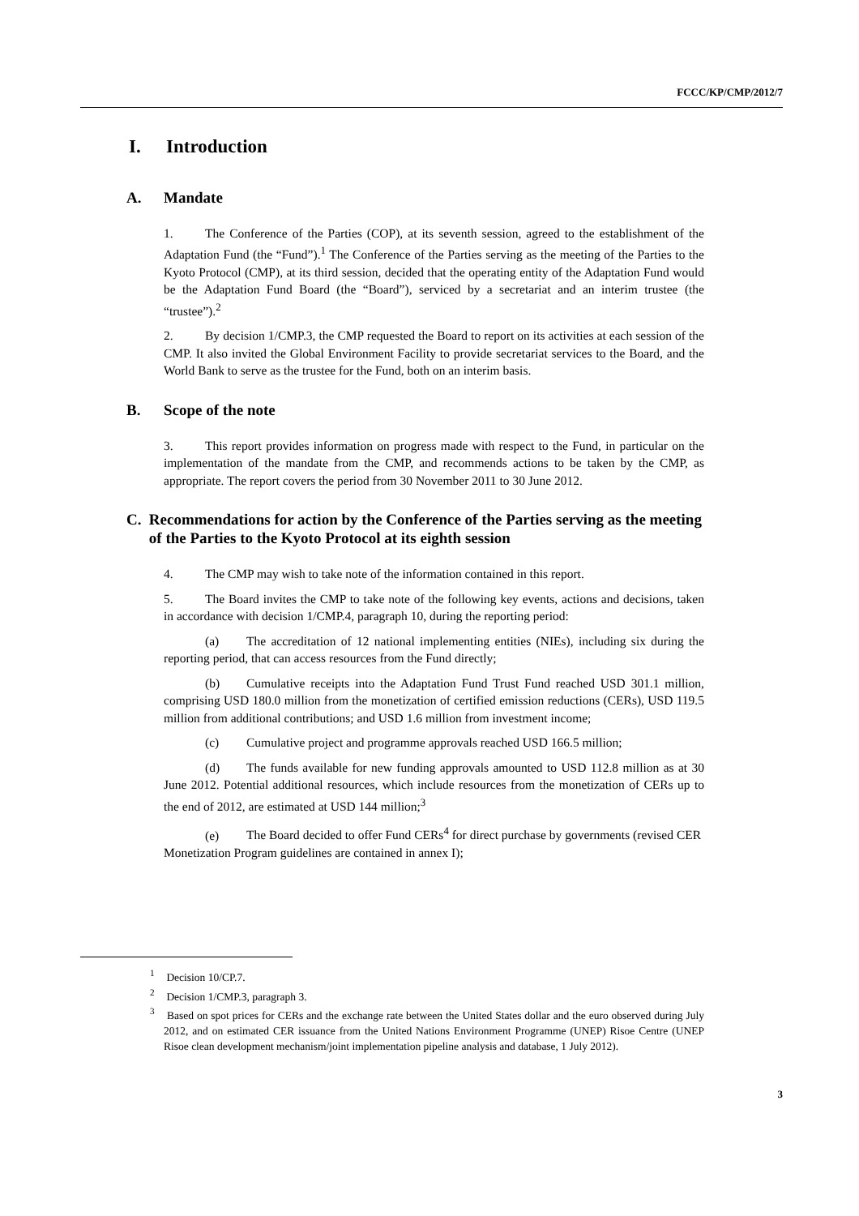FCCC/KP/CMP/2012/7
I. Introduction
A. Mandate
1. The Conference of the Parties (COP), at its seventh session, agreed to the establishment of the Adaptation Fund (the “Fund”).<sup>1</sup> The Conference of the Parties serving as the meeting of the Parties to the Kyoto Protocol (CMP), at its third session, decided that the operating entity of the Adaptation Fund would be the Adaptation Fund Board (the “Board”), serviced by a secretariat and an interim trustee (the “trustee”).<sup>2</sup>
2. By decision 1/CMP.3, the CMP requested the Board to report on its activities at each session of the CMP. It also invited the Global Environment Facility to provide secretariat services to the Board, and the World Bank to serve as the trustee for the Fund, both on an interim basis.
B. Scope of the note
3. This report provides information on progress made with respect to the Fund, in particular on the implementation of the mandate from the CMP, and recommends actions to be taken by the CMP, as appropriate. The report covers the period from 30 November 2011 to 30 June 2012.
C. Recommendations for action by the Conference of the Parties serving as the meeting of the Parties to the Kyoto Protocol at its eighth session
4. The CMP may wish to take note of the information contained in this report.
5. The Board invites the CMP to take note of the following key events, actions and decisions, taken in accordance with decision 1/CMP.4, paragraph 10, during the reporting period:
(a) The accreditation of 12 national implementing entities (NIEs), including six during the reporting period, that can access resources from the Fund directly;
(b) Cumulative receipts into the Adaptation Fund Trust Fund reached USD 301.1 million, comprising USD 180.0 million from the monetization of certified emission reductions (CERs), USD 119.5 million from additional contributions; and USD 1.6 million from investment income;
(c) Cumulative project and programme approvals reached USD 166.5 million;
(d) The funds available for new funding approvals amounted to USD 112.8 million as at 30 June 2012. Potential additional resources, which include resources from the monetization of CERs up to the end of 2012, are estimated at USD 144 million;<sup>3</sup>
(e) The Board decided to offer Fund CERs<sup>4</sup> for direct purchase by governments (revised CER Monetization Program guidelines are contained in annex I);
<sup>1</sup> Decision 10/CP.7.
<sup>2</sup> Decision 1/CMP.3, paragraph 3.
<sup>3</sup> Based on spot prices for CERs and the exchange rate between the United States dollar and the euro observed during July 2012, and on estimated CER issuance from the United Nations Environment Programme (UNEP) Risoe Centre (UNEP Risoe clean development mechanism/joint implementation pipeline analysis and database, 1 July 2012).
3